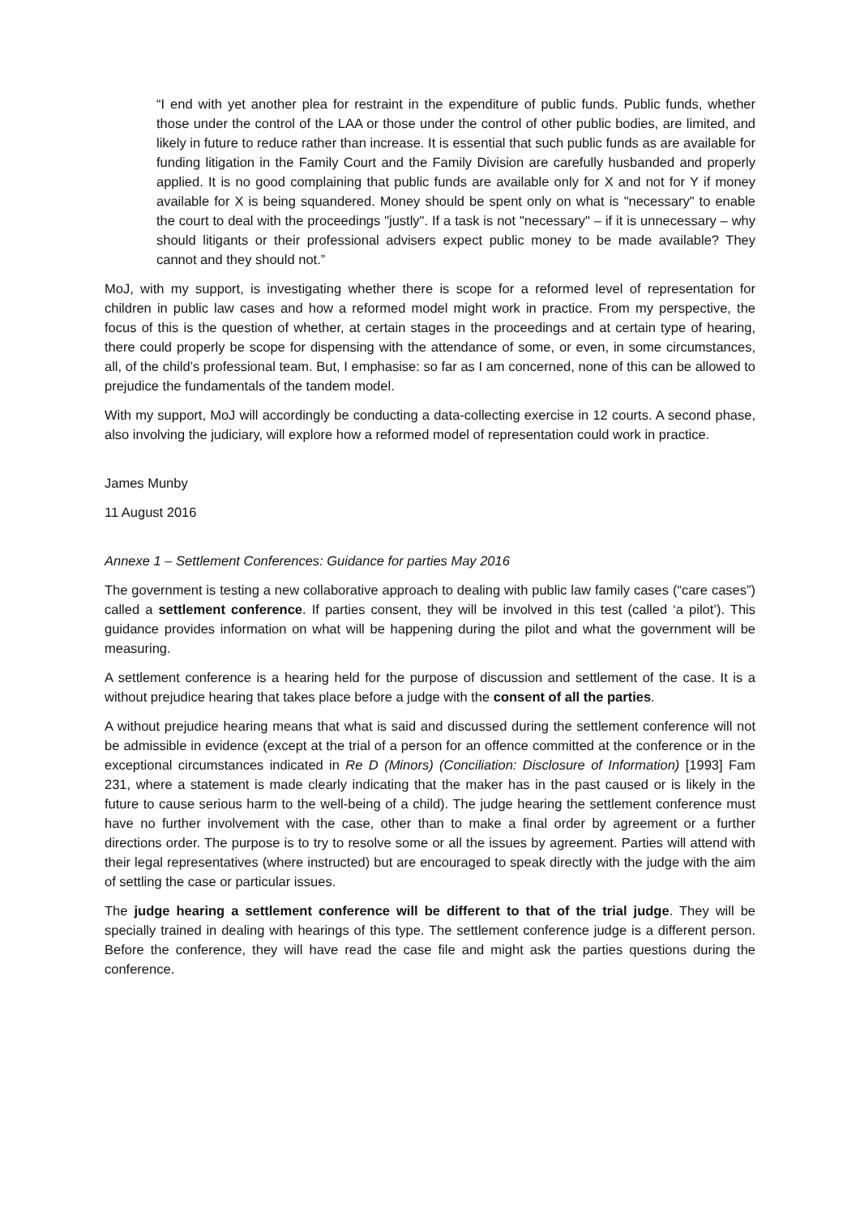“I end with yet another plea for restraint in the expenditure of public funds. Public funds, whether those under the control of the LAA or those under the control of other public bodies, are limited, and likely in future to reduce rather than increase. It is essential that such public funds as are available for funding litigation in the Family Court and the Family Division are carefully husbanded and properly applied. It is no good complaining that public funds are available only for X and not for Y if money available for X is being squandered. Money should be spent only on what is "necessary" to enable the court to deal with the proceedings "justly". If a task is not "necessary" – if it is unnecessary – why should litigants or their professional advisers expect public money to be made available? They cannot and they should not.”
MoJ, with my support, is investigating whether there is scope for a reformed level of representation for children in public law cases and how a reformed model might work in practice. From my perspective, the focus of this is the question of whether, at certain stages in the proceedings and at certain type of hearing, there could properly be scope for dispensing with the attendance of some, or even, in some circumstances, all, of the child’s professional team. But, I emphasise: so far as I am concerned, none of this can be allowed to prejudice the fundamentals of the tandem model.
With my support, MoJ will accordingly be conducting a data-collecting exercise in 12 courts. A second phase, also involving the judiciary, will explore how a reformed model of representation could work in practice.
James Munby
11 August 2016
Annexe 1 – Settlement Conferences: Guidance for parties May 2016
The government is testing a new collaborative approach to dealing with public law family cases (“care cases”) called a settlement conference. If parties consent, they will be involved in this test (called ‘a pilot’). This guidance provides information on what will be happening during the pilot and what the government will be measuring.
A settlement conference is a hearing held for the purpose of discussion and settlement of the case. It is a without prejudice hearing that takes place before a judge with the consent of all the parties.
A without prejudice hearing means that what is said and discussed during the settlement conference will not be admissible in evidence (except at the trial of a person for an offence committed at the conference or in the exceptional circumstances indicated in Re D (Minors) (Conciliation: Disclosure of Information) [1993] Fam 231, where a statement is made clearly indicating that the maker has in the past caused or is likely in the future to cause serious harm to the well-being of a child). The judge hearing the settlement conference must have no further involvement with the case, other than to make a final order by agreement or a further directions order. The purpose is to try to resolve some or all the issues by agreement. Parties will attend with their legal representatives (where instructed) but are encouraged to speak directly with the judge with the aim of settling the case or particular issues.
The judge hearing a settlement conference will be different to that of the trial judge. They will be specially trained in dealing with hearings of this type. The settlement conference judge is a different person. Before the conference, they will have read the case file and might ask the parties questions during the conference.